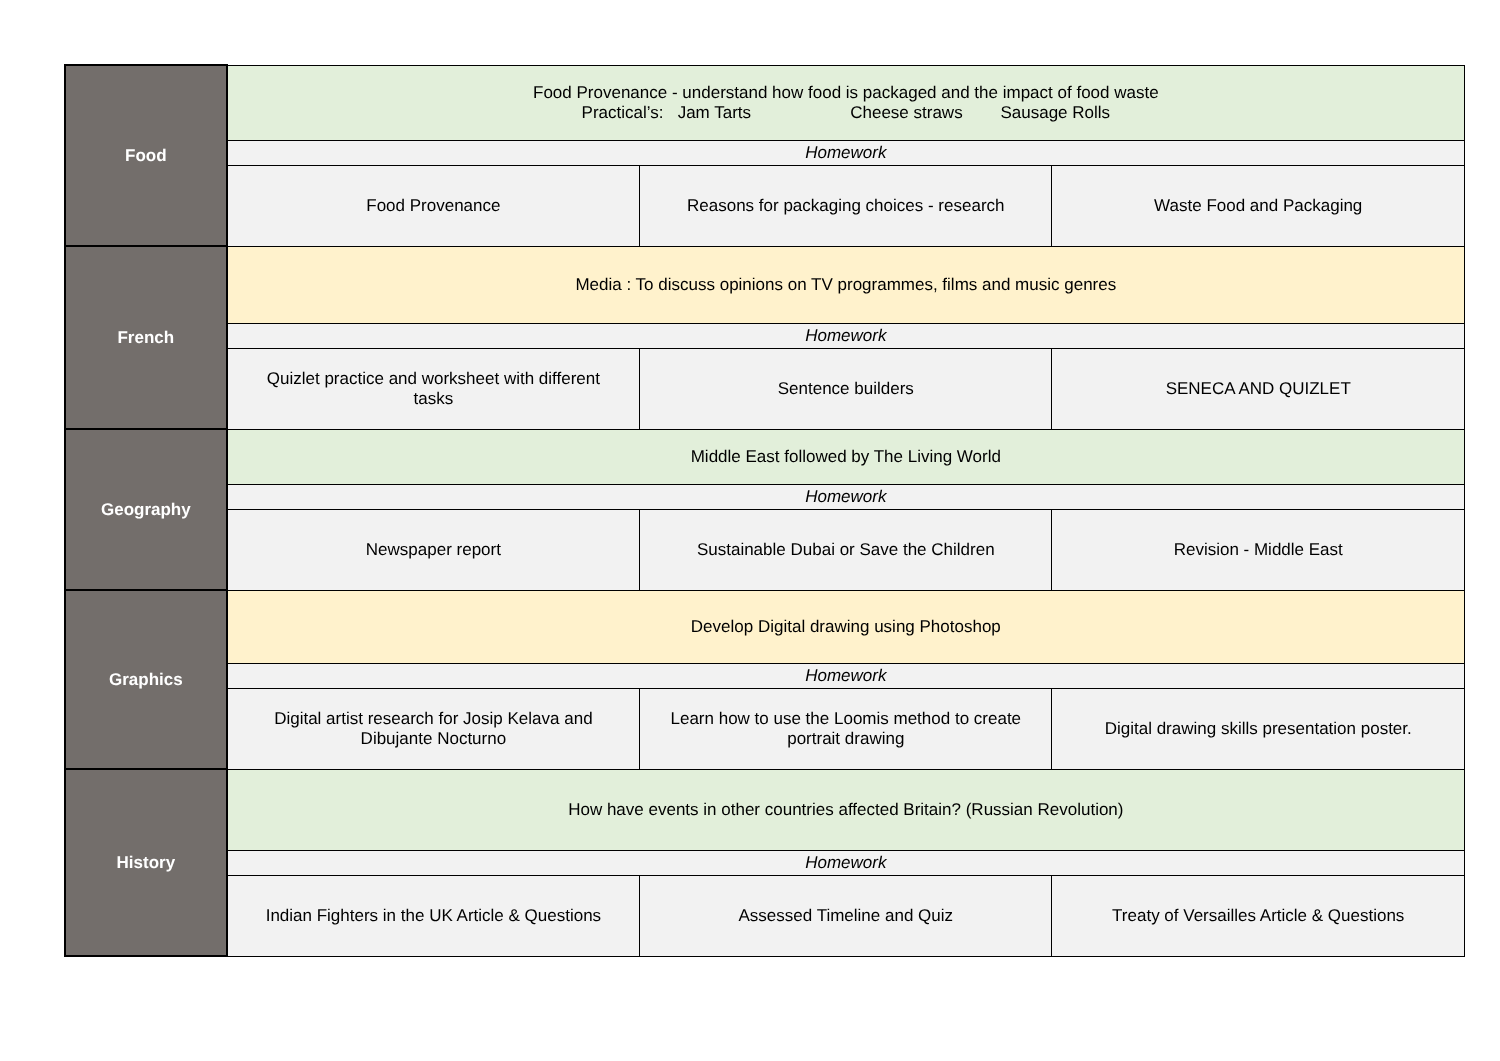| Food | Food Provenance - understand how food is packaged and the impact of food waste Practical’s: Jam Tarts Cheese straws Sausage Rolls | | |
| | Homework | | |
| | Food Provenance | Reasons for packaging choices - research | Waste Food and Packaging |
| French | Media : To discuss opinions on TV programmes, films and music genres | | |
| | Homework | | |
| | Quizlet practice and worksheet with different tasks | Sentence builders | SENECA AND QUIZLET |
| Geography | Middle East followed by The Living World | | |
| | Homework | | |
| | Newspaper report | Sustainable Dubai or Save the Children | Revision - Middle East |
| Graphics | Develop Digital drawing using Photoshop | | |
| | Homework | | |
| | Digital artist research for Josip Kelava and Dibujante Nocturno | Learn how to use the Loomis method to create portrait drawing | Digital drawing skills presentation poster. |
| History | How have events in other countries affected Britain? (Russian Revolution) | | |
| | Homework | | |
| | Indian Fighters in the UK Article & Questions | Assessed Timeline and Quiz | Treaty of Versailles Article & Questions |